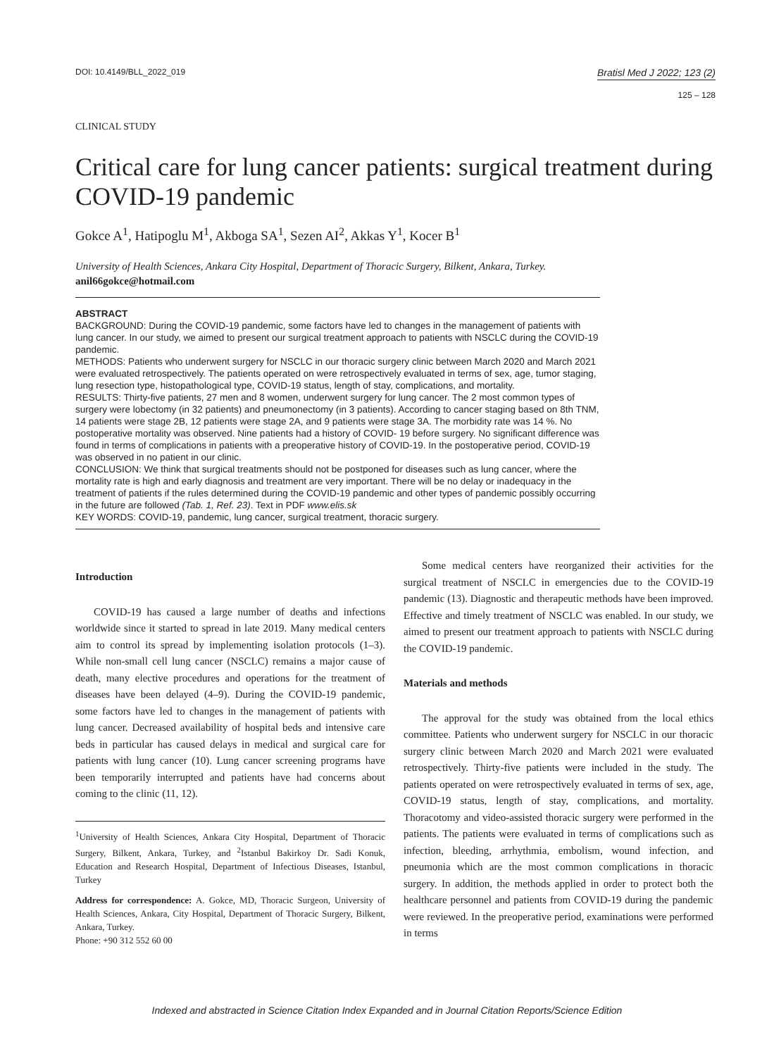DOI: 10.4149/BLL_2022_019
Bratisl Med J 2022; 123 (2)
125 – 128
CLINICAL STUDY
Critical care for lung cancer patients: surgical treatment during COVID-19 pandemic
Gokce A<sup>1</sup>, Hatipoglu M<sup>1</sup>, Akboga SA<sup>1</sup>, Sezen AI<sup>2</sup>, Akkas Y<sup>1</sup>, Kocer B<sup>1</sup>
University of Health Sciences, Ankara City Hospital, Department of Thoracic Surgery, Bilkent, Ankara, Turkey. anil66gokce@hotmail.com
ABSTRACT
BACKGROUND: During the COVID-19 pandemic, some factors have led to changes in the management of patients with lung cancer. In our study, we aimed to present our surgical treatment approach to patients with NSCLC during the COVID-19 pandemic.
METHODS: Patients who underwent surgery for NSCLC in our thoracic surgery clinic between March 2020 and March 2021 were evaluated retrospectively. The patients operated on were retrospectively evaluated in terms of sex, age, tumor staging, lung resection type, histopathological type, COVID-19 status, length of stay, complications, and mortality.
RESULTS: Thirty-five patients, 27 men and 8 women, underwent surgery for lung cancer. The 2 most common types of surgery were lobectomy (in 32 patients) and pneumonectomy (in 3 patients). According to cancer staging based on 8th TNM, 14 patients were stage 2B, 12 patients were stage 2A, and 9 patients were stage 3A. The morbidity rate was 14 %. No postoperative mortality was observed. Nine patients had a history of COVID- 19 before surgery. No significant difference was found in terms of complications in patients with a preoperative history of COVID-19. In the postoperative period, COVID-19 was observed in no patient in our clinic.
CONCLUSION: We think that surgical treatments should not be postponed for diseases such as lung cancer, where the mortality rate is high and early diagnosis and treatment are very important. There will be no delay or inadequacy in the treatment of patients if the rules determined during the COVID-19 pandemic and other types of pandemic possibly occurring in the future are followed (Tab. 1, Ref. 23). Text in PDF www.elis.sk
KEY WORDS: COVID-19, pandemic, lung cancer, surgical treatment, thoracic surgery.
Introduction
COVID-19 has caused a large number of deaths and infections worldwide since it started to spread in late 2019. Many medical centers aim to control its spread by implementing isolation protocols (1–3). While non-small cell lung cancer (NSCLC) remains a major cause of death, many elective procedures and operations for the treatment of diseases have been delayed (4–9). During the COVID-19 pandemic, some factors have led to changes in the management of patients with lung cancer. Decreased availability of hospital beds and intensive care beds in particular has caused delays in medical and surgical care for patients with lung cancer (10). Lung cancer screening programs have been temporarily interrupted and patients have had concerns about coming to the clinic (11, 12).
<sup>1</sup> University of Health Sciences, Ankara City Hospital, Department of Thoracic Surgery, Bilkent, Ankara, Turkey, and <sup>2</sup>Istanbul Bakirkoy Dr. Sadi Konuk, Education and Research Hospital, Department of Infectious Diseases, Istanbul, Turkey
Address for correspondence: A. Gokce, MD, Thoracic Surgeon, University of Health Sciences, Ankara, City Hospital, Department of Thoracic Surgery, Bilkent, Ankara, Turkey.
Phone: +90 312 552 60 00
Some medical centers have reorganized their activities for the surgical treatment of NSCLC in emergencies due to the COVID-19 pandemic (13). Diagnostic and therapeutic methods have been improved. Effective and timely treatment of NSCLC was enabled. In our study, we aimed to present our treatment approach to patients with NSCLC during the COVID-19 pandemic.
Materials and methods
The approval for the study was obtained from the local ethics committee. Patients who underwent surgery for NSCLC in our thoracic surgery clinic between March 2020 and March 2021 were evaluated retrospectively. Thirty-five patients were included in the study. The patients operated on were retrospectively evaluated in terms of sex, age, COVID-19 status, length of stay, complications, and mortality. Thoracotomy and video-assisted thoracic surgery were performed in the patients. The patients were evaluated in terms of complications such as infection, bleeding, arrhythmia, embolism, wound infection, and pneumonia which are the most common complications in thoracic surgery. In addition, the methods applied in order to protect both the healthcare personnel and patients from COVID-19 during the pandemic were reviewed. In the preoperative period, examinations were performed in terms
Indexed and abstracted in Science Citation Index Expanded and in Journal Citation Reports/Science Edition